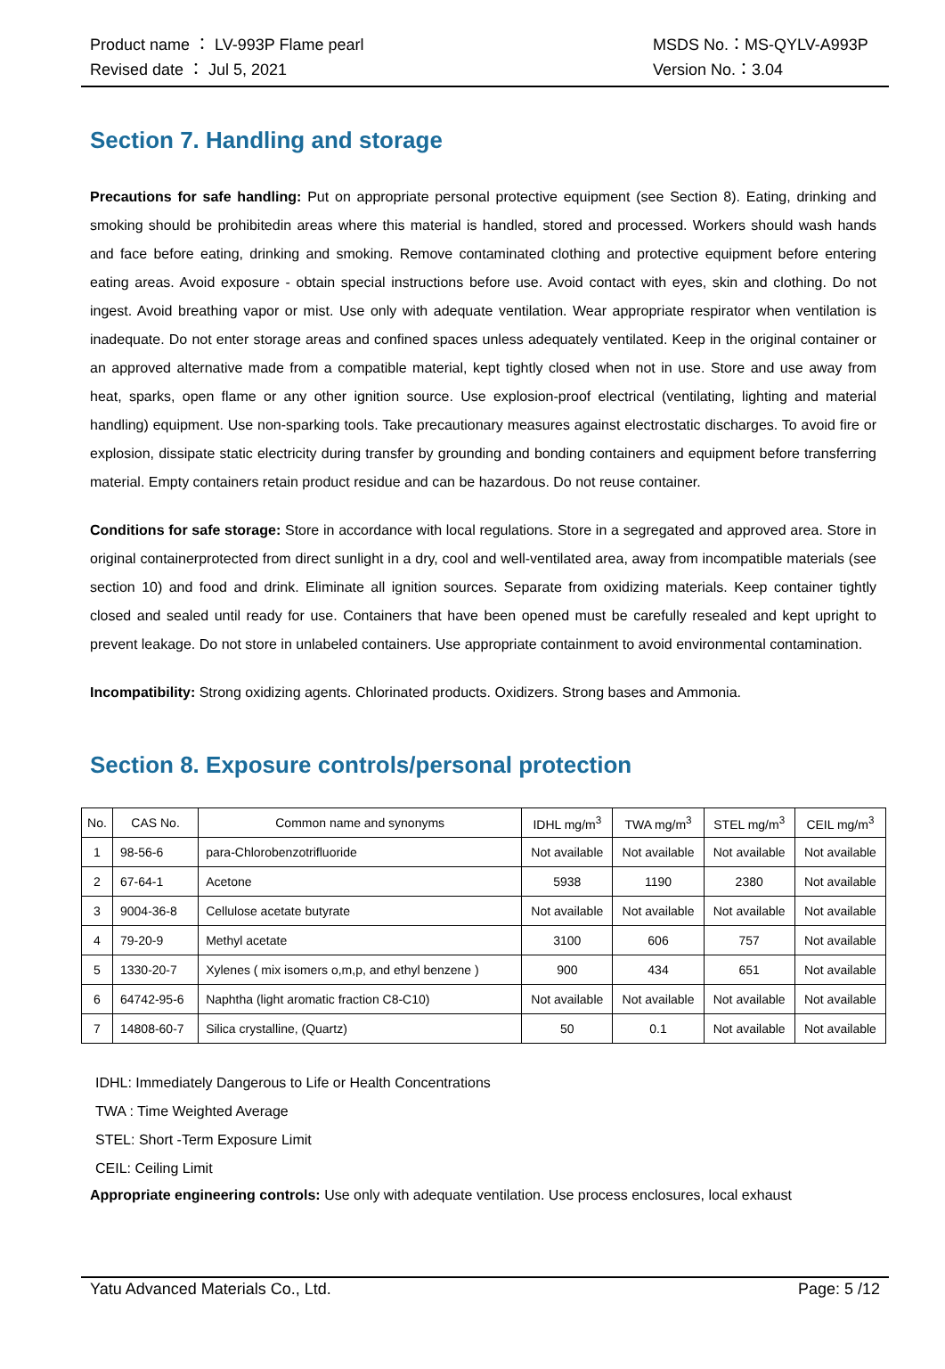Product name ： LV-993P Flame pearl
Revised date ： Jul 5, 2021
MSDS No.：MS-QYLV-A993P
Version No.：3.04
Section 7. Handling and storage
Precautions for safe handling: Put on appropriate personal protective equipment (see Section 8). Eating, drinking and smoking should be prohibitedin areas where this material is handled, stored and processed. Workers should wash hands and face before eating, drinking and smoking. Remove contaminated clothing and protective equipment before entering eating areas. Avoid exposure - obtain special instructions before use. Avoid contact with eyes, skin and clothing. Do not ingest. Avoid breathing vapor or mist. Use only with adequate ventilation. Wear appropriate respirator when ventilation is inadequate. Do not enter storage areas and confined spaces unless adequately ventilated. Keep in the original container or an approved alternative made from a compatible material, kept tightly closed when not in use. Store and use away from heat, sparks, open flame or any other ignition source. Use explosion-proof electrical (ventilating, lighting and material handling) equipment. Use non-sparking tools. Take precautionary measures against electrostatic discharges. To avoid fire or explosion, dissipate static electricity during transfer by grounding and bonding containers and equipment before transferring material. Empty containers retain product residue and can be hazardous. Do not reuse container.
Conditions for safe storage: Store in accordance with local regulations. Store in a segregated and approved area. Store in original containerprotected from direct sunlight in a dry, cool and well-ventilated area, away from incompatible materials (see section 10) and food and drink. Eliminate all ignition sources. Separate from oxidizing materials. Keep container tightly closed and sealed until ready for use. Containers that have been opened must be carefully resealed and kept upright to prevent leakage. Do not store in unlabeled containers. Use appropriate containment to avoid environmental contamination.
Incompatibility: Strong oxidizing agents. Chlorinated products. Oxidizers. Strong bases and Ammonia.
Section 8. Exposure controls/personal protection
| No. | CAS No. | Common name and synonyms | IDHL mg/m<sup>3</sup> | TWA mg/m<sup>3</sup> | STEL mg/m<sup>3</sup> | CEIL mg/m<sup>3</sup> |
| --- | --- | --- | --- | --- | --- | --- |
| 1 | 98-56-6 | para-Chlorobenzotrifluoride | Not available | Not available | Not available | Not available |
| 2 | 67-64-1 | Acetone | 5938 | 1190 | 2380 | Not available |
| 3 | 9004-36-8 | Cellulose acetate butyrate | Not available | Not available | Not available | Not available |
| 4 | 79-20-9 | Methyl acetate | 3100 | 606 | 757 | Not available |
| 5 | 1330-20-7 | Xylenes ( mix isomers o,m,p, and ethyl benzene ) | 900 | 434 | 651 | Not available |
| 6 | 64742-95-6 | Naphtha (light aromatic fraction C8-C10) | Not available | Not available | Not available | Not available |
| 7 | 14808-60-7 | Silica crystalline, (Quartz) | 50 | 0.1 | Not available | Not available |
IDHL: Immediately Dangerous to Life or Health Concentrations
TWA : Time Weighted Average
STEL: Short -Term Exposure Limit
CEIL: Ceiling Limit
Appropriate engineering controls: Use only with adequate ventilation. Use process enclosures, local exhaust
Yatu Advanced Materials Co., Ltd. Page: 5 /12